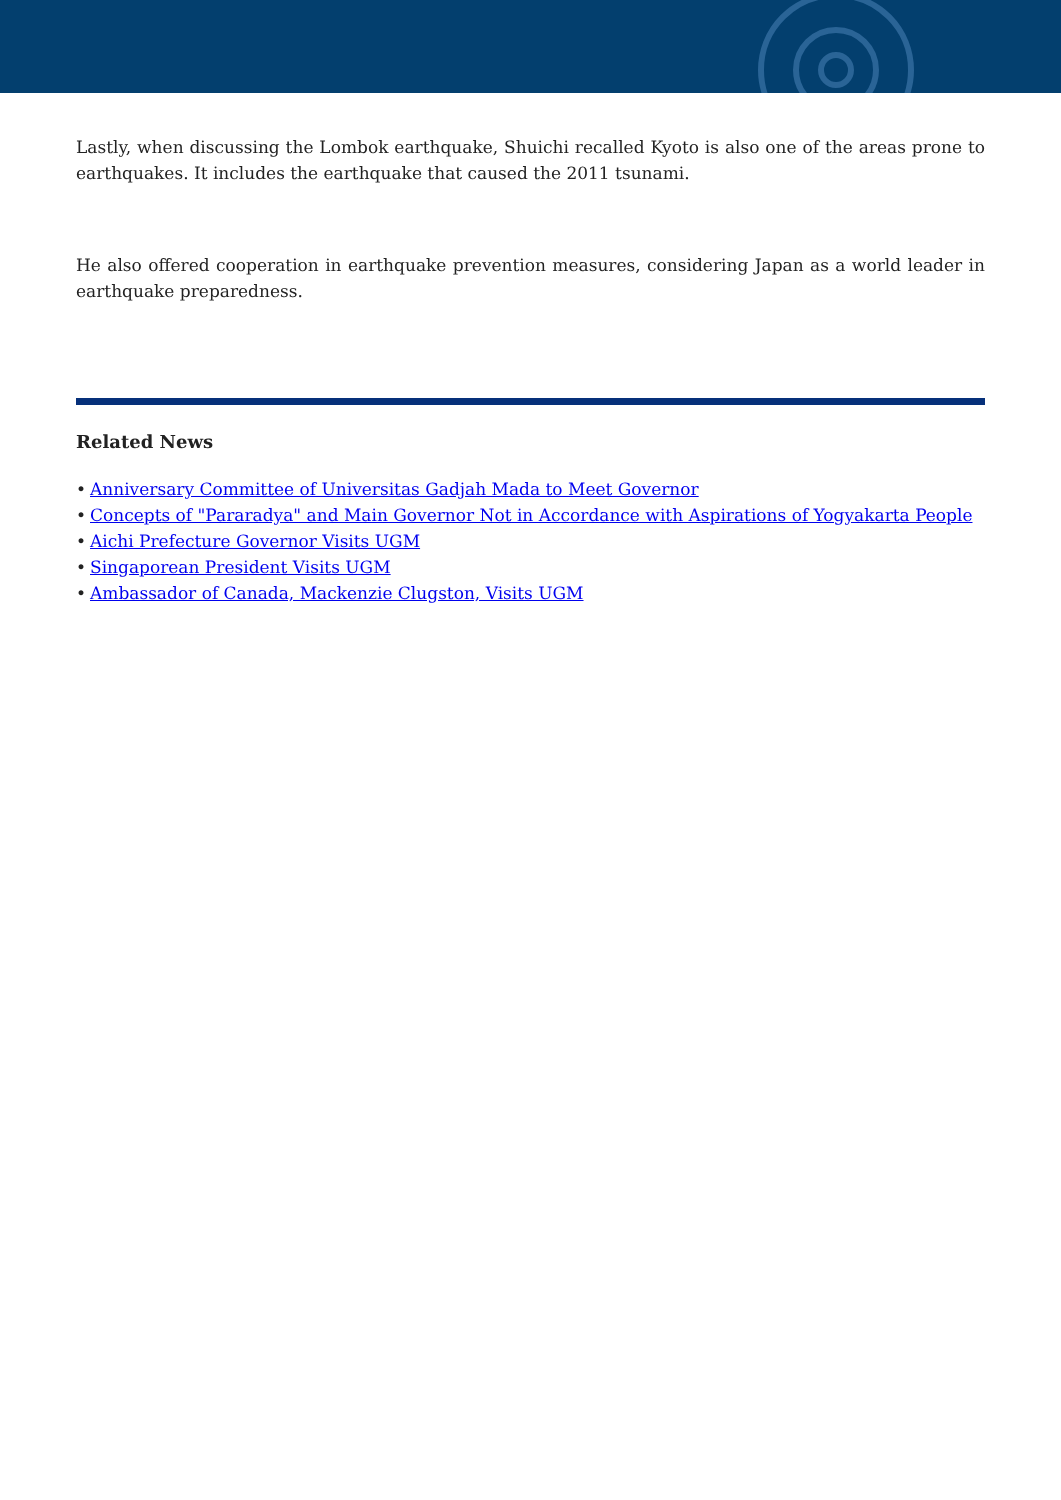Lastly, when discussing the Lombok earthquake, Shuichi recalled Kyoto is also one of the areas prone to earthquakes. It includes the earthquake that caused the 2011 tsunami.
He also offered cooperation in earthquake prevention measures, considering Japan as a world leader in earthquake preparedness.
Related News
• Anniversary Committee of Universitas Gadjah Mada to Meet Governor
• Concepts of "Pararadya" and Main Governor Not in Accordance with Aspirations of Yogyakarta People
• Aichi Prefecture Governor Visits UGM
• Singaporean President Visits UGM
• Ambassador of Canada, Mackenzie Clugston, Visits UGM